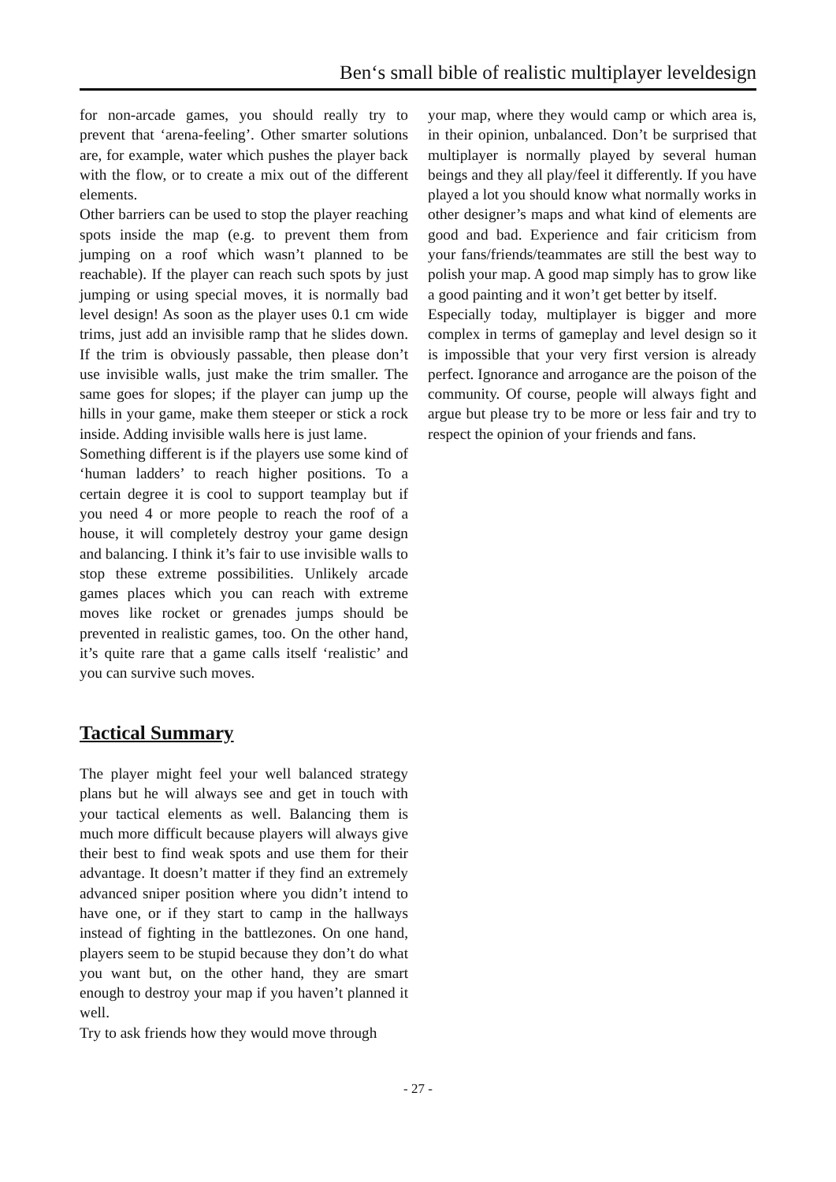Ben‘s small bible of realistic multiplayer leveldesign
for non-arcade games, you should really try to prevent that ‘arena-feeling’. Other smarter solutions are, for example, water which pushes the player back with the flow, or to create a mix out of the different elements.
Other barriers can be used to stop the player reaching spots inside the map (e.g. to prevent them from jumping on a roof which wasn’t planned to be reachable). If the player can reach such spots by just jumping or using special moves, it is normally bad level design! As soon as the player uses 0.1 cm wide trims, just add an invisible ramp that he slides down. If the trim is obviously passable, then please don’t use invisible walls, just make the trim smaller. The same goes for slopes; if the player can jump up the hills in your game, make them steeper or stick a rock inside. Adding invisible walls here is just lame.
Something different is if the players use some kind of ‘human ladders’ to reach higher positions. To a certain degree it is cool to support teamplay but if you need 4 or more people to reach the roof of a house, it will completely destroy your game design and balancing. I think it’s fair to use invisible walls to stop these extreme possibilities. Unlikely arcade games places which you can reach with extreme moves like rocket or grenades jumps should be prevented in realistic games, too. On the other hand, it’s quite rare that a game calls itself ‘realistic’ and you can survive such moves.
Tactical Summary
The player might feel your well balanced strategy plans but he will always see and get in touch with your tactical elements as well. Balancing them is much more difficult because players will always give their best to find weak spots and use them for their advantage. It doesn’t matter if they find an extremely advanced sniper position where you didn’t intend to have one, or if they start to camp in the hallways instead of fighting in the battlezones. On one hand, players seem to be stupid because they don’t do what you want but, on the other hand, they are smart enough to destroy your map if you haven’t planned it well.
Try to ask friends how they would move through
your map, where they would camp or which area is, in their opinion, unbalanced. Don’t be surprised that multiplayer is normally played by several human beings and they all play/feel it differently. If you have played a lot you should know what normally works in other designer’s maps and what kind of elements are good and bad. Experience and fair criticism from your fans/friends/teammates are still the best way to polish your map. A good map simply has to grow like a good painting and it won’t get better by itself.
Especially today, multiplayer is bigger and more complex in terms of gameplay and level design so it is impossible that your very first version is already perfect. Ignorance and arrogance are the poison of the community. Of course, people will always fight and argue but please try to be more or less fair and try to respect the opinion of your friends and fans.
- 27 -